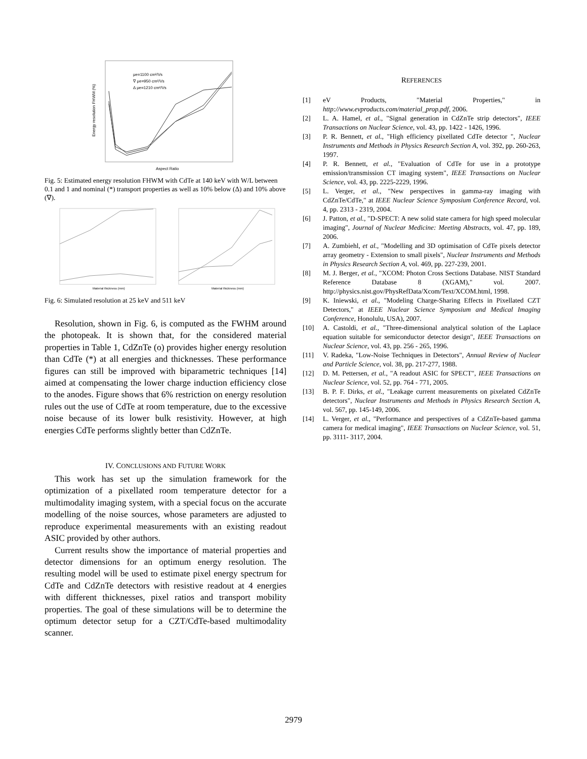μe=1100 cm²/Vs
∇ μe=950 cm²/Vs
Δ μe=1210 cm²/Vs
Aspect Ratio
Energy resolution FHWM (%)
Fig. 5: Estimated energy resolution FHWM with CdTe at 140 keV with W/L between 0.1 and 1 and nominal (*) transport properties as well as 10% below (Δ) and 10% above (∇).
Material thickness (mm)
Material thickness (mm)
Fig. 6: Simulated resolution at 25 keV and 511 keV
Resolution, shown in Fig. 6, is computed as the FWHM around the photopeak. It is shown that, for the considered material properties in Table 1, CdZnTe (o) provides higher energy resolution than CdTe (*) at all energies and thicknesses. These performance figures can still be improved with biparametric techniques [14] aimed at compensating the lower charge induction efficiency close to the anodes. Figure shows that 6% restriction on energy resolution rules out the use of CdTe at room temperature, due to the excessive noise because of its lower bulk resistivity. However, at high energies CdTe performs slightly better than CdZnTe.
IV. CONCLUSIONS AND FUTURE WORK
This work has set up the simulation framework for the optimization of a pixellated room temperature detector for a multimodality imaging system, with a special focus on the accurate modelling of the noise sources, whose parameters are adjusted to reproduce experimental measurements with an existing readout ASIC provided by other authors.
Current results show the importance of material properties and detector dimensions for an optimum energy resolution. The resulting model will be used to estimate pixel energy spectrum for CdTe and CdZnTe detectors with resistive readout at 4 energies with different thicknesses, pixel ratios and transport mobility properties. The goal of these simulations will be to determine the optimum detector setup for a CZT/CdTe-based multimodality scanner.
REFERENCES
[1] eV Products, "Material Properties," in http://www.evproducts.com/material_prop.pdf, 2006.
[2] L. A. Hamel, et al., "Signal generation in CdZnTe strip detectors", IEEE Transactions on Nuclear Science, vol. 43, pp. 1422 - 1426, 1996.
[3] P. R. Bennett, et al., "High efficiency pixellated CdTe detector ", Nuclear Instruments and Methods in Physics Research Section A, vol. 392, pp. 260-263, 1997.
[4] P. R. Bennett, et al., "Evaluation of CdTe for use in a prototype emission/transmission CT imaging system", IEEE Transactions on Nuclear Science, vol. 43, pp. 2225-2229, 1996.
[5] L. Verger, et al., "New perspectives in gamma-ray imaging with CdZnTe/CdTe," at IEEE Nuclear Science Symposium Conference Record, vol. 4, pp. 2313 - 2319, 2004.
[6] J. Patton, et al., "D-SPECT: A new solid state camera for high speed molecular imaging", Journal of Nuclear Medicine: Meeting Abstracts, vol. 47, pp. 189, 2006.
[7] A. Zumbiehl, et al., "Modelling and 3D optimisation of CdTe pixels detector array geometry - Extension to small pixels", Nuclear Instruments and Methods in Physics Research Section A, vol. 469, pp. 227-239, 2001.
[8] M. J. Berger, et al., "XCOM: Photon Cross Sections Database. NIST Standard Reference Database 8 (XGAM)," vol. 2007. http://physics.nist.gov/PhysRefData/Xcom/Text/XCOM.html, 1998.
[9] K. Iniewski, et al., "Modeling Charge-Sharing Effects in Pixellated CZT Detectors," at IEEE Nuclear Science Symposium and Medical Imaging Conference, Honolulu, USA), 2007.
[10] A. Castoldi, et al., "Three-dimensional analytical solution of the Laplace equation suitable for semiconductor detector design", IEEE Transactions on Nuclear Science, vol. 43, pp. 256 - 265, 1996.
[11] V. Radeka, "Low-Noise Techniques in Detectors", Annual Review of Nuclear and Particle Science, vol. 38, pp. 217-277, 1988.
[12] D. M. Pettersen, et al., "A readout ASIC for SPECT", IEEE Transactions on Nuclear Science, vol. 52, pp. 764 - 771, 2005.
[13] B. P. F. Dirks, et al., "Leakage current measurements on pixelated CdZnTe detectors", Nuclear Instruments and Methods in Physics Research Section A, vol. 567, pp. 145-149, 2006.
[14] L. Verger, et al., "Performance and perspectives of a CdZnTe-based gamma camera for medical imaging", IEEE Transactions on Nuclear Science, vol. 51, pp. 3111- 3117, 2004.
2979